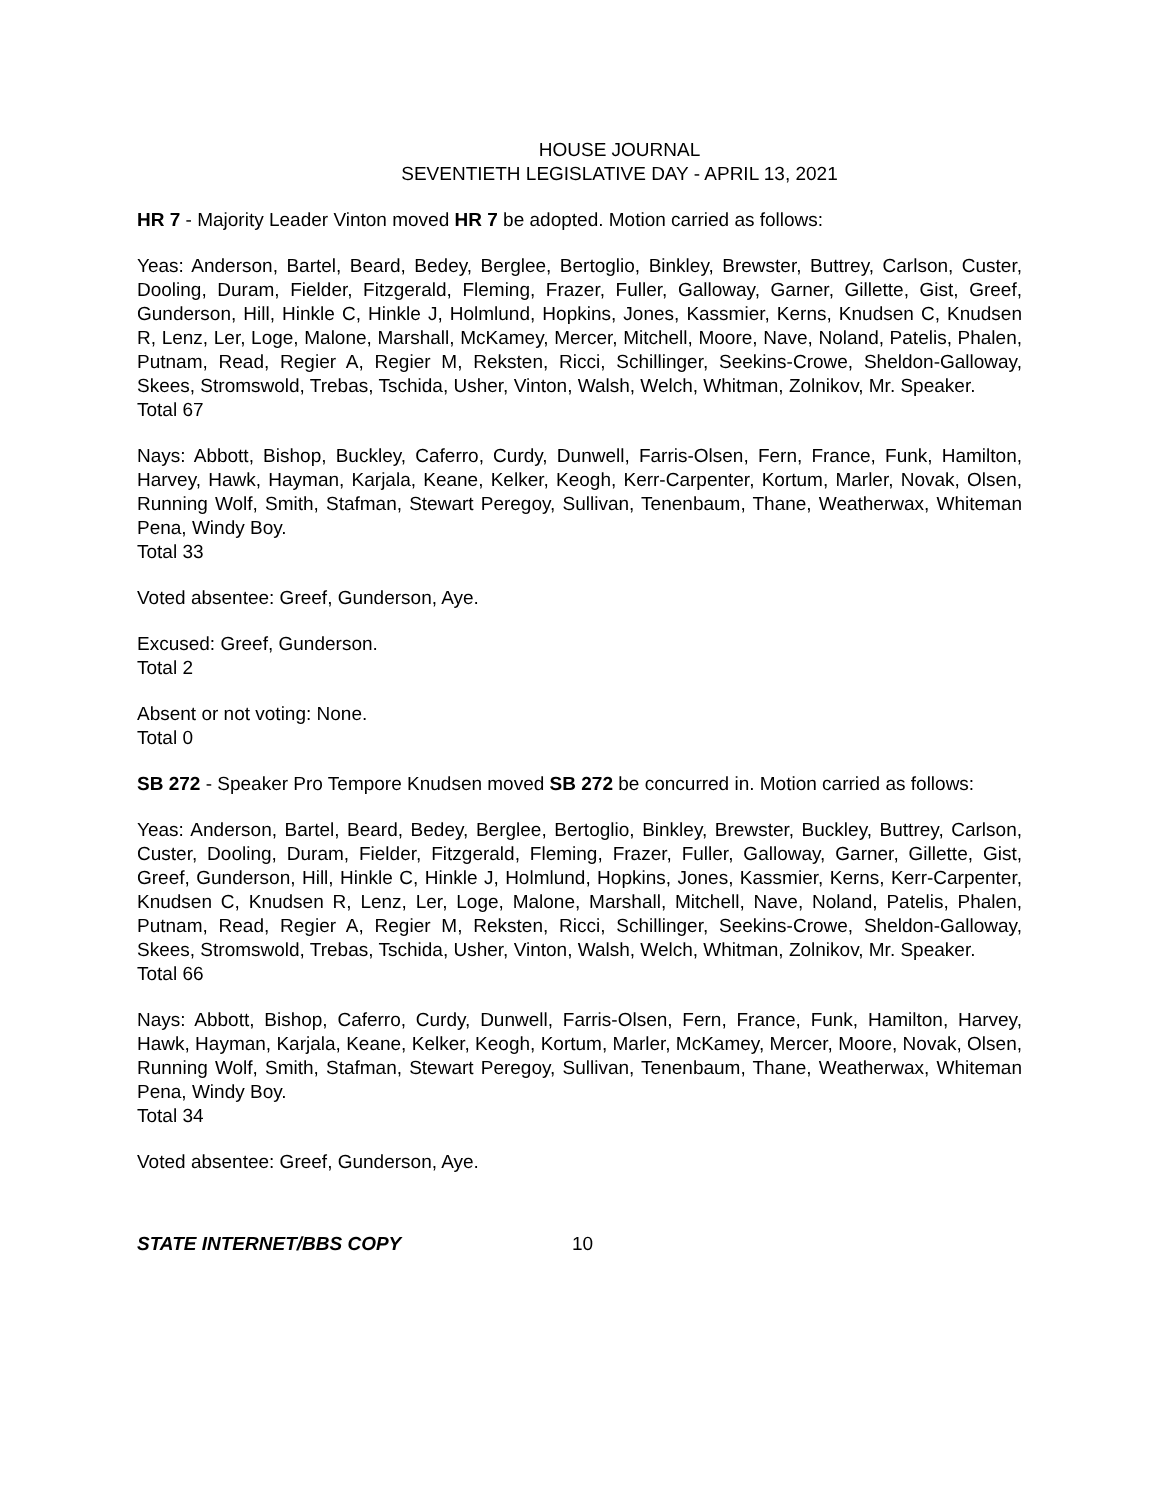HOUSE JOURNAL
SEVENTIETH LEGISLATIVE DAY - APRIL 13, 2021
HR 7 - Majority Leader Vinton moved HR 7 be adopted. Motion carried as follows:
Yeas: Anderson, Bartel, Beard, Bedey, Berglee, Bertoglio, Binkley, Brewster, Buttrey, Carlson, Custer, Dooling, Duram, Fielder, Fitzgerald, Fleming, Frazer, Fuller, Galloway, Garner, Gillette, Gist, Greef, Gunderson, Hill, Hinkle C, Hinkle J, Holmlund, Hopkins, Jones, Kassmier, Kerns, Knudsen C, Knudsen R, Lenz, Ler, Loge, Malone, Marshall, McKamey, Mercer, Mitchell, Moore, Nave, Noland, Patelis, Phalen, Putnam, Read, Regier A, Regier M, Reksten, Ricci, Schillinger, Seekins-Crowe, Sheldon-Galloway, Skees, Stromswold, Trebas, Tschida, Usher, Vinton, Walsh, Welch, Whitman, Zolnikov, Mr. Speaker.
Total 67
Nays: Abbott, Bishop, Buckley, Caferro, Curdy, Dunwell, Farris-Olsen, Fern, France, Funk, Hamilton, Harvey, Hawk, Hayman, Karjala, Keane, Kelker, Keogh, Kerr-Carpenter, Kortum, Marler, Novak, Olsen, Running Wolf, Smith, Stafman, Stewart Peregoy, Sullivan, Tenenbaum, Thane, Weatherwax, Whiteman Pena, Windy Boy.
Total 33
Voted absentee: Greef, Gunderson, Aye.
Excused: Greef, Gunderson.
Total 2
Absent or not voting: None.
Total 0
SB 272 - Speaker Pro Tempore Knudsen moved SB 272 be concurred in. Motion carried as follows:
Yeas: Anderson, Bartel, Beard, Bedey, Berglee, Bertoglio, Binkley, Brewster, Buckley, Buttrey, Carlson, Custer, Dooling, Duram, Fielder, Fitzgerald, Fleming, Frazer, Fuller, Galloway, Garner, Gillette, Gist, Greef, Gunderson, Hill, Hinkle C, Hinkle J, Holmlund, Hopkins, Jones, Kassmier, Kerns, Kerr-Carpenter, Knudsen C, Knudsen R, Lenz, Ler, Loge, Malone, Marshall, Mitchell, Nave, Noland, Patelis, Phalen, Putnam, Read, Regier A, Regier M, Reksten, Ricci, Schillinger, Seekins-Crowe, Sheldon-Galloway, Skees, Stromswold, Trebas, Tschida, Usher, Vinton, Walsh, Welch, Whitman, Zolnikov, Mr. Speaker.
Total 66
Nays: Abbott, Bishop, Caferro, Curdy, Dunwell, Farris-Olsen, Fern, France, Funk, Hamilton, Harvey, Hawk, Hayman, Karjala, Keane, Kelker, Keogh, Kortum, Marler, McKamey, Mercer, Moore, Novak, Olsen, Running Wolf, Smith, Stafman, Stewart Peregoy, Sullivan, Tenenbaum, Thane, Weatherwax, Whiteman Pena, Windy Boy.
Total 34
Voted absentee: Greef, Gunderson, Aye.
STATE INTERNET/BBS COPY 10